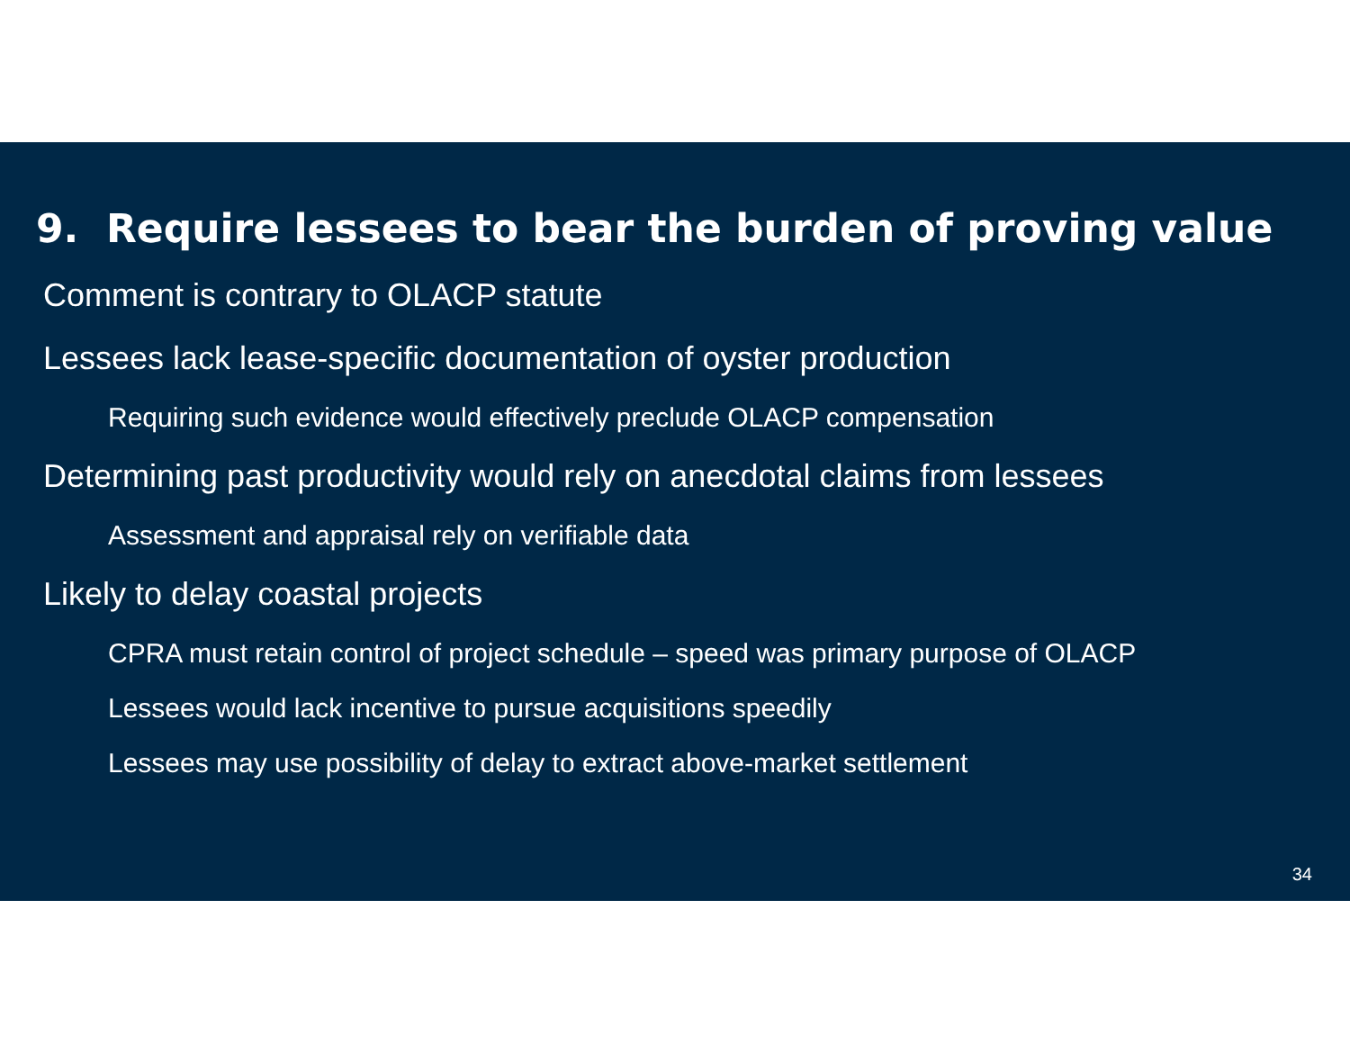9. Require lessees to bear the burden of proving value
Comment is contrary to OLACP statute
Lessees lack lease-specific documentation of oyster production
Requiring such evidence would effectively preclude OLACP compensation
Determining past productivity would rely on anecdotal claims from lessees
Assessment and appraisal rely on verifiable data
Likely to delay coastal projects
CPRA must retain control of project schedule – speed was primary purpose of OLACP
Lessees would lack incentive to pursue acquisitions speedily
Lessees may use possibility of delay to extract above-market settlement
34